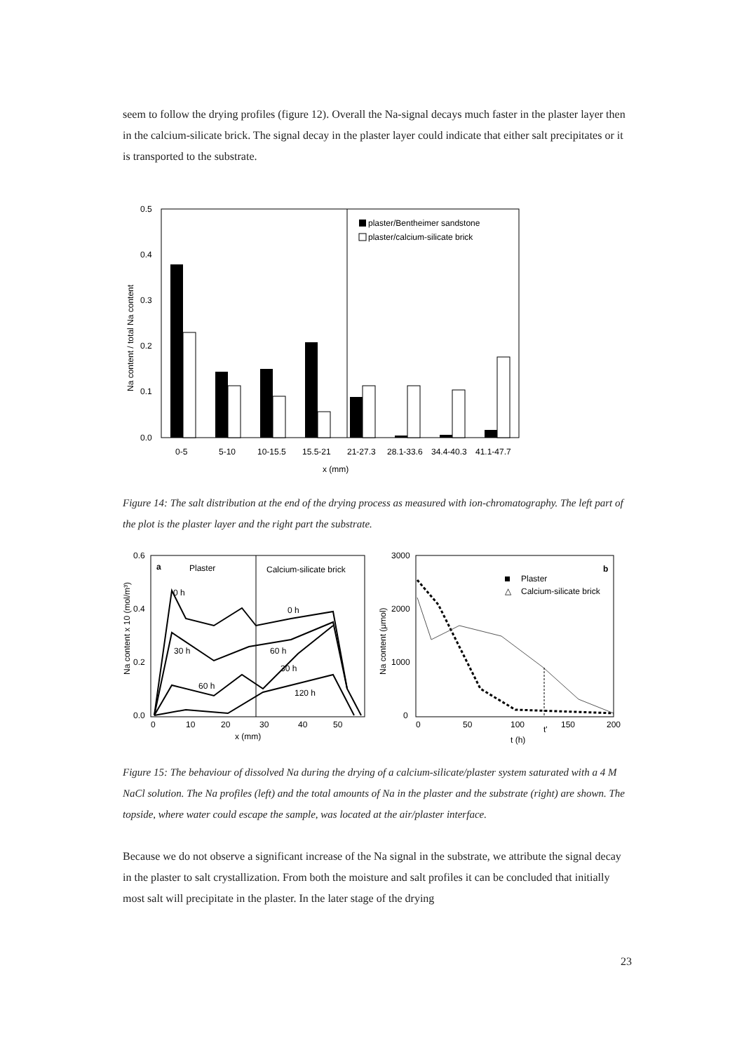seem to follow the drying profiles (figure 12). Overall the Na-signal decays much faster in the plaster layer then in the calcium-silicate brick. The signal decay in the plaster layer could indicate that either salt precipitates or it is transported to the substrate.
0.5
0.4
0.3
0.2
0.1
0.0
Na content / total Na content
plaster/Bentheimer sandstone
plaster/calcium-silicate brick
0-5
5-10
10-15.5
15.5-21
21-27.3
28.1-33.6
34.4-40.3
41.1-47.7
x (mm)
Figure 14: The salt distribution at the end of the drying process as measured with ion-chromatography. The left part of the plot is the plaster layer and the right part the substrate.
a
Plaster
Calcium-silicate brick
0.6
0.4
0.2
0.0
Na content x 10 (mol/m³)
0 h
0 h
30 h
60 h
30 h
60 h
120 h
0
10
20
30
40
50
x (mm)
3000
2000
1000
0
Na content (μmol)
b
Plaster
△
Calcium-silicate brick
0
50
100
t'
150
200
t (h)
Figure 15: The behaviour of dissolved Na during the drying of a calcium-silicate/plaster system saturated with a 4 M NaCl solution. The Na profiles (left) and the total amounts of Na in the plaster and the substrate (right) are shown. The topside, where water could escape the sample, was located at the air/plaster interface.
Because we do not observe a significant increase of the Na signal in the substrate, we attribute the signal decay in the plaster to salt crystallization. From both the moisture and salt profiles it can be concluded that initially most salt will precipitate in the plaster. In the later stage of the drying
23